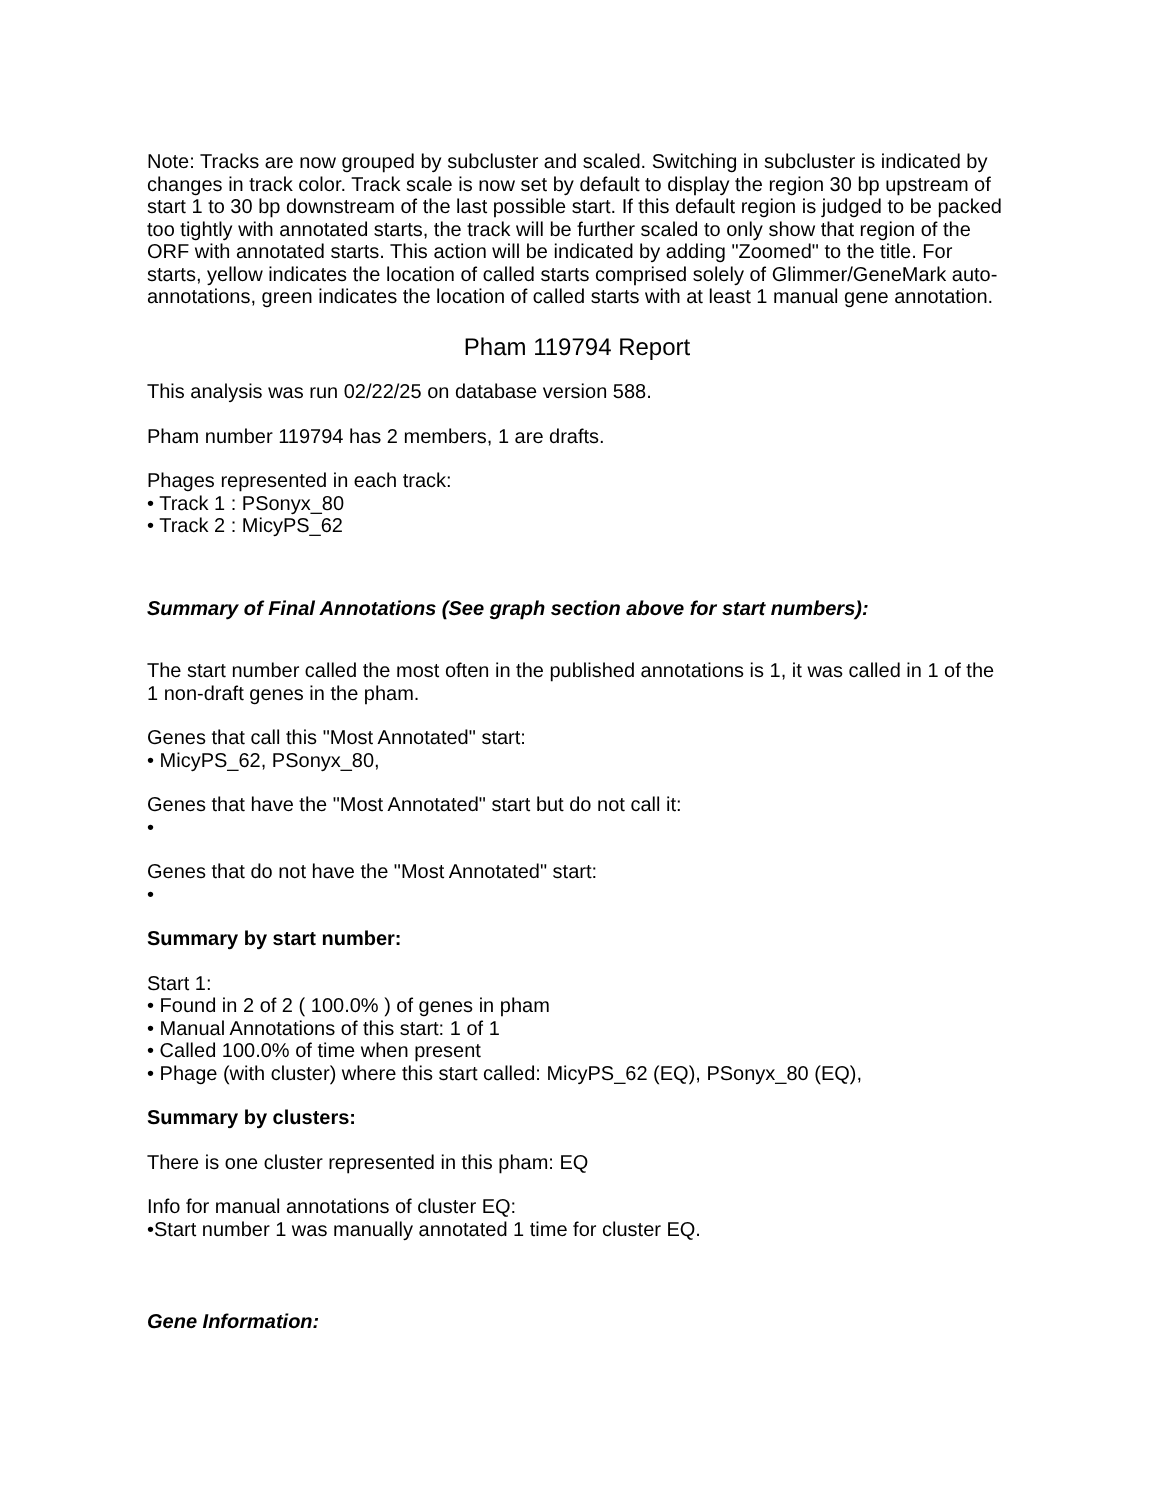Note: Tracks are now grouped by subcluster and scaled. Switching in subcluster is indicated by changes in track color. Track scale is now set by default to display the region 30 bp upstream of start 1 to 30 bp downstream of the last possible start. If this default region is judged to be packed too tightly with annotated starts, the track will be further scaled to only show that region of the ORF with annotated starts. This action will be indicated by adding "Zoomed" to the title. For starts, yellow indicates the location of called starts comprised solely of Glimmer/GeneMark auto-annotations, green indicates the location of called starts with at least 1 manual gene annotation.
Pham 119794 Report
This analysis was run 02/22/25 on database version 588.
Pham number 119794 has 2 members, 1 are drafts.
Phages represented in each track:
• Track 1 : PSonyx_80
• Track 2 : MicyPS_62
Summary of Final Annotations (See graph section above for start numbers):
The start number called the most often in the published annotations is 1, it was called in 1 of the 1 non-draft genes in the pham.
Genes that call this "Most Annotated" start:
• MicyPS_62, PSonyx_80,
Genes that have the "Most Annotated" start but do not call it:
•
Genes that do not have the "Most Annotated" start:
•
Summary by start number:
Start 1:
• Found in 2 of 2 ( 100.0% ) of genes in pham
• Manual Annotations of this start: 1 of 1
• Called 100.0% of time when present
• Phage (with cluster) where this start called: MicyPS_62 (EQ), PSonyx_80 (EQ),
Summary by clusters:
There is one cluster represented in this pham: EQ
Info for manual annotations of cluster EQ:
•Start number 1 was manually annotated 1 time for cluster EQ.
Gene Information: